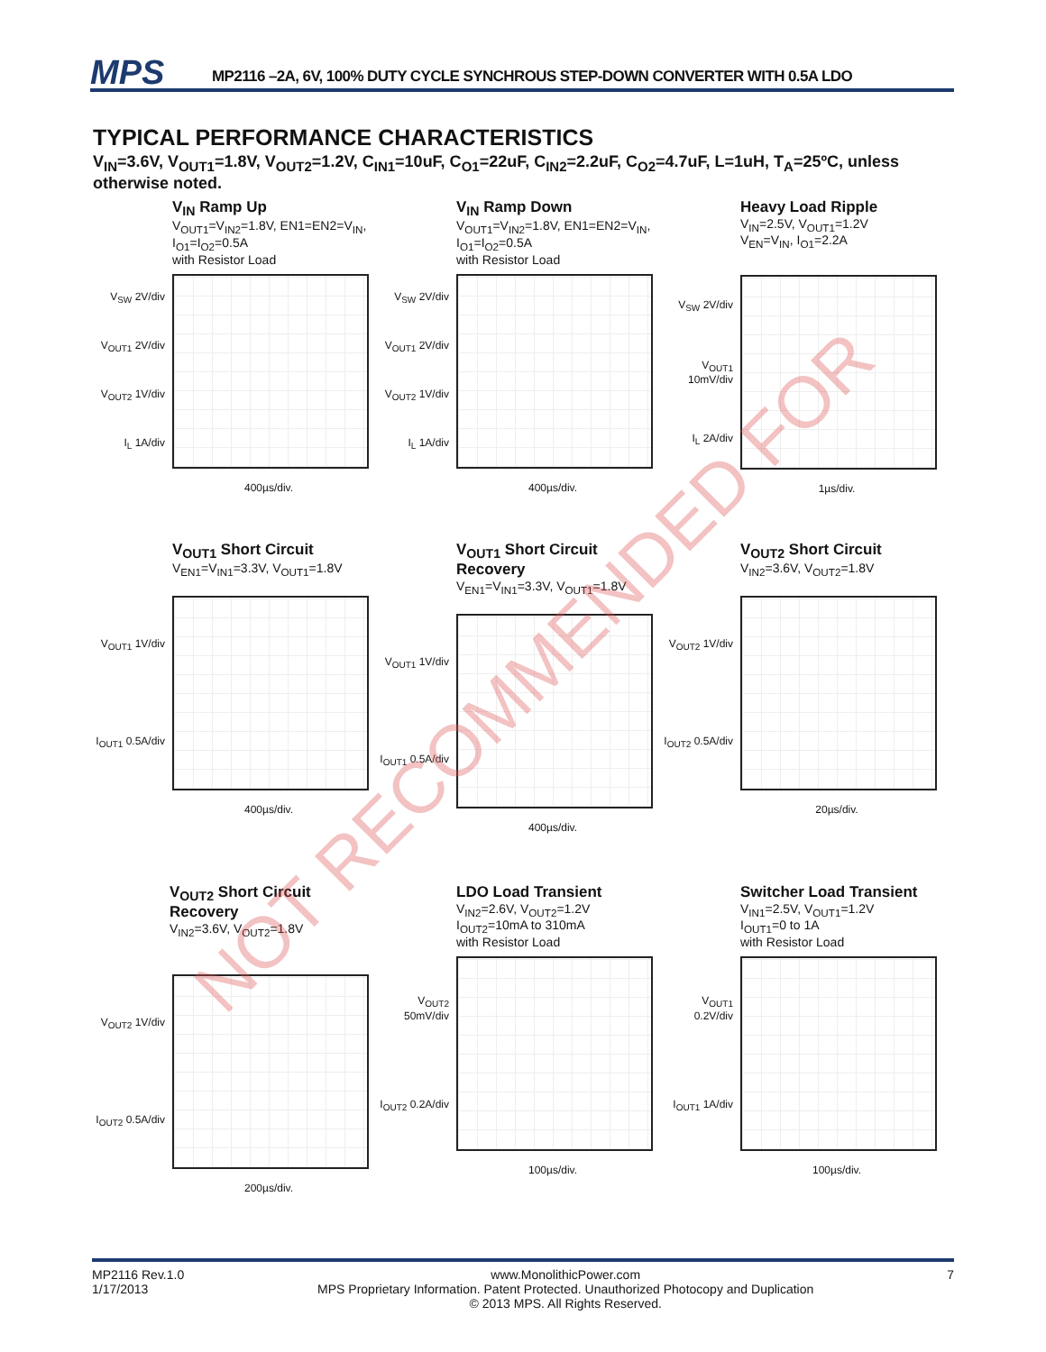MPS
MP2116 –2A, 6V, 100% DUTY CYCLE SYNCHROUS STEP-DOWN CONVERTER WITH 0.5A LDO
TYPICAL PERFORMANCE CHARACTERISTICS
V<sub>IN</sub>=3.6V, V<sub>OUT1</sub>=1.8V, V<sub>OUT2</sub>=1.2V, C<sub>IN1</sub>=10uF, C<sub>O1</sub>=22uF, C<sub>IN2</sub>=2.2uF, C<sub>O2</sub>=4.7uF, L=1uH, T<sub>A</sub>=25ºC, unless otherwise noted.
V<sub>IN</sub> Ramp Up
V<sub>OUT1</sub>=V<sub>IN2</sub>=1.8V, EN1=EN2=V<sub>IN</sub>,
I<sub>O1</sub>=I<sub>O2</sub>=0.5A
with Resistor Load
V<sub>SW</sub> 2V/div
V<sub>OUT1</sub> 2V/div
V<sub>OUT2</sub> 1V/div
I<sub>L</sub> 1A/div
400µs/div.
V<sub>IN</sub> Ramp Down
V<sub>OUT1</sub>=V<sub>IN2</sub>=1.8V, EN1=EN2=V<sub>IN</sub>,
I<sub>O1</sub>=I<sub>O2</sub>=0.5A
with Resistor Load
V<sub>SW</sub> 2V/div
V<sub>OUT1</sub> 2V/div
V<sub>OUT2</sub> 1V/div
I<sub>L</sub> 1A/div
400µs/div.
Heavy Load Ripple
V<sub>IN</sub>=2.5V, V<sub>OUT1</sub>=1.2V
V<sub>EN</sub>=V<sub>IN</sub>, I<sub>O1</sub>=2.2A
V<sub>SW</sub> 2V/div
V<sub>OUT1</sub> 10mV/div
I<sub>L</sub> 2A/div
1µs/div.
V<sub>OUT1</sub> Short Circuit
V<sub>EN1</sub>=V<sub>IN1</sub>=3.3V, V<sub>OUT1</sub>=1.8V
V<sub>OUT1</sub> 1V/div
I<sub>OUT1</sub> 0.5A/div
400µs/div.
V<sub>OUT1</sub> Short Circuit Recovery
V<sub>EN1</sub>=V<sub>IN1</sub>=3.3V, V<sub>OUT1</sub>=1.8V
V<sub>OUT1</sub> 1V/div
I<sub>OUT1</sub> 0.5A/div
400µs/div.
V<sub>OUT2</sub> Short Circuit
V<sub>IN2</sub>=3.6V, V<sub>OUT2</sub>=1.8V
V<sub>OUT2</sub> 1V/div
I<sub>OUT2</sub> 0.5A/div
20µs/div.
V<sub>OUT2</sub> Short Circuit Recovery
V<sub>IN2</sub>=3.6V, V<sub>OUT2</sub>=1.8V
V<sub>OUT2</sub> 1V/div
I<sub>OUT2</sub> 0.5A/div
200µs/div.
LDO Load Transient
V<sub>IN2</sub>=2.6V, V<sub>OUT2</sub>=1.2V
I<sub>OUT2</sub>=10mA to 310mA
with Resistor Load
V<sub>OUT2</sub> 50mV/div
I<sub>OUT2</sub> 0.2A/div
100µs/div.
Switcher Load Transient
V<sub>IN1</sub>=2.5V, V<sub>OUT1</sub>=1.2V
I<sub>OUT1</sub>=0 to 1A
with Resistor Load
V<sub>OUT1</sub> 0.2V/div
I<sub>OUT1</sub> 1A/div
100µs/div.
NOT RECOMMENDED FOR
MP2116 Rev.1.0
1/17/2013
www.MonolithicPower.com
MPS Proprietary Information. Patent Protected. Unauthorized Photocopy and Duplication
© 2013 MPS. All Rights Reserved.
7